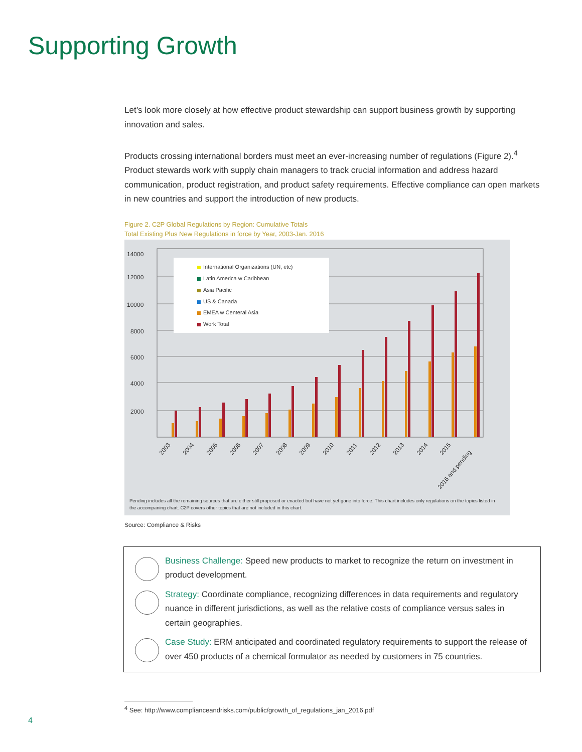Supporting Growth
Let’s look more closely at how effective product stewardship can support business growth by supporting innovation and sales.
Products crossing international borders must meet an ever-increasing number of regulations (Figure 2).<sup>4</sup> Product stewards work with supply chain managers to track crucial information and address hazard communication, product registration, and product safety requirements. Effective compliance can open markets in new countries and support the introduction of new products.
Figure 2. C2P Global Regulations by Region: Cumulative Totals
Total Existing Plus New Regulations in force by Year, 2003-Jan. 2016
14000
12000
10000
8000
6000
4000
2000
International Organizations (UN, etc)
Latin America w Caribbean
Asia Pacific
US & Canada
EMEA w Centeral Asia
Work Total
2003
2004
2005
2006
2007
2008
2009
2010
2011
2012
2013
2014
2015
2016 and pending
Pending includes all the remaining sources that are either still proposed or enacted but have not yet gone into force. This chart includes only regulations on the topics listed in the accompaning chart. C2P covers other topics that are not included in this chart.
Source: Compliance & Risks
Business Challenge: Speed new products to market to recognize the return on investment in product development.
Strategy: Coordinate compliance, recognizing differences in data requirements and regulatory nuance in different jurisdictions, as well as the relative costs of compliance versus sales in certain geographies.
Case Study: ERM anticipated and coordinated regulatory requirements to support the release of over 450 products of a chemical formulator as needed by customers in 75 countries.
<sup>4</sup> See: http://www.complianceandrisks.com/public/growth_of_regulations_jan_2016.pdf
4